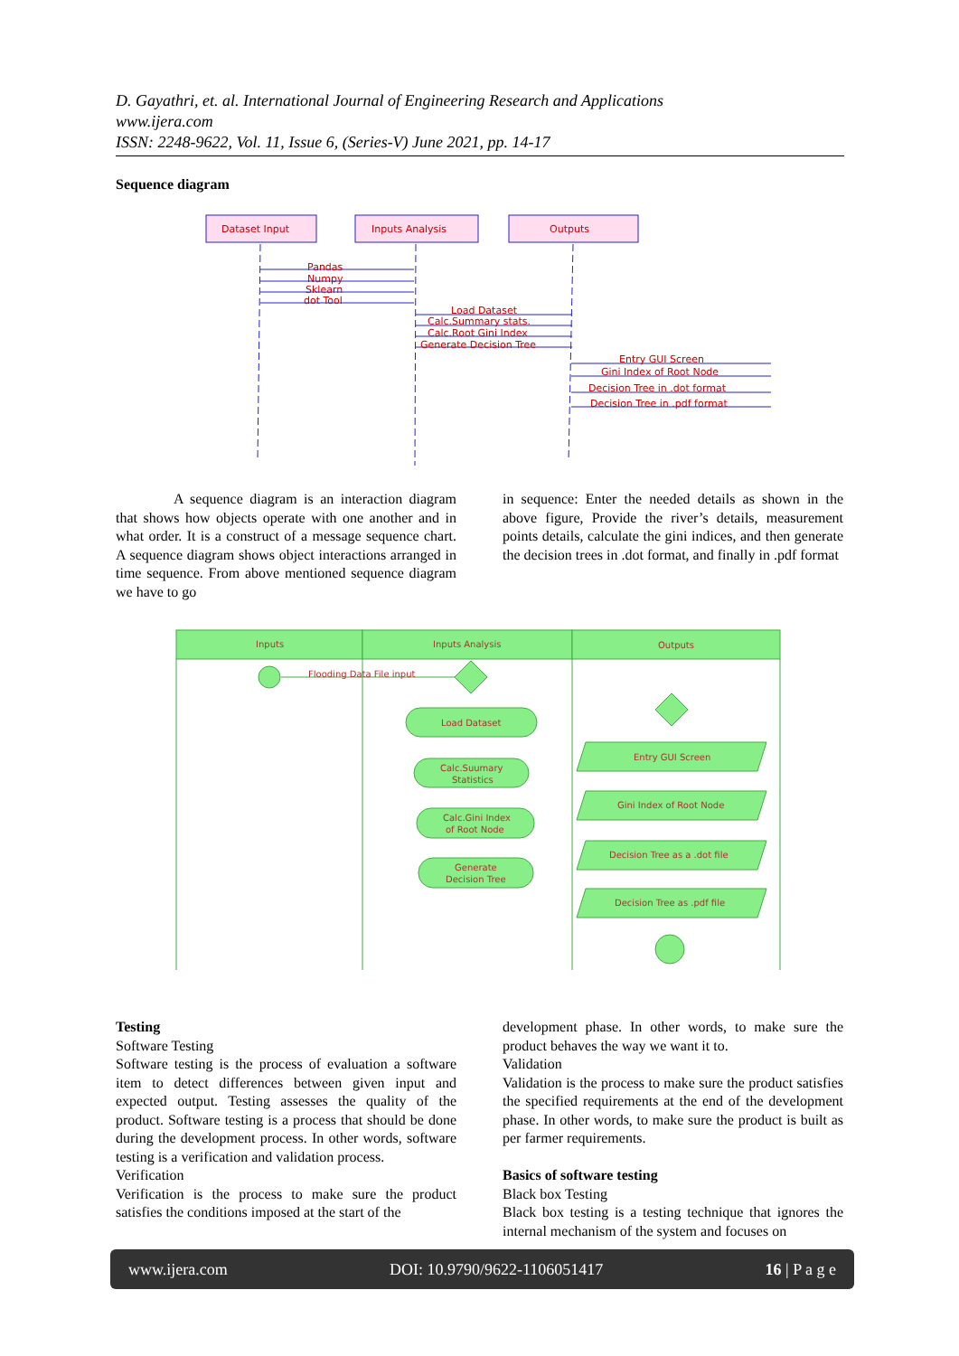D. Gayathri, et. al. International Journal of Engineering Research and Applications
www.ijera.com
ISSN: 2248-9622, Vol. 11, Issue 6, (Series-V) June 2021, pp. 14-17
Sequence diagram
Dataset Input
Inputs Analysis
Outputs
Pandas
Numpy
Sklearn
dot Tool
Load Dataset
Calc.Summary stats.
Calc.Root Gini Index
Generate Decision Tree
Entry GUI Screen
Gini Index of Root Node
Decision Tree in .dot format
Decision Tree in .pdf format
A sequence diagram is an interaction diagram that shows how objects operate with one another and in what order. It is a construct of a message sequence chart. A sequence diagram shows object interactions arranged in time sequence. From above mentioned sequence diagram we have to go
in sequence: Enter the needed details as shown in the above figure, Provide the river’s details, measurement points details, calculate the gini indices, and then generate the decision trees in .dot format, and finally in .pdf format
Inputs
Inputs Analysis
Outputs
Flooding Data File input
Load Dataset
Calc.Suumary
Statistics
Calc.Gini Index
of Root Node
Generate
Decision Tree
Entry GUI Screen
Gini Index of Root Node
Decision Tree as a .dot file
Decision Tree as .pdf file
Testing
Software Testing
Software testing is the process of evaluation a software item to detect differences between given input and expected output. Testing assesses the quality of the product. Software testing is a process that should be done during the development process. In other words, software testing is a verification and validation process.
Verification
Verification is the process to make sure the product satisfies the conditions imposed at the start of the
development phase. In other words, to make sure the product behaves the way we want it to.
Validation
Validation is the process to make sure the product satisfies the specified requirements at the end of the development phase. In other words, to make sure the product is built as per farmer requirements.
Basics of software testing
Black box Testing
Black box testing is a testing technique that ignores the internal mechanism of the system and focuses on
www.ijera.com DOI: 10.9790/9622-1106051417 16 | P a g e